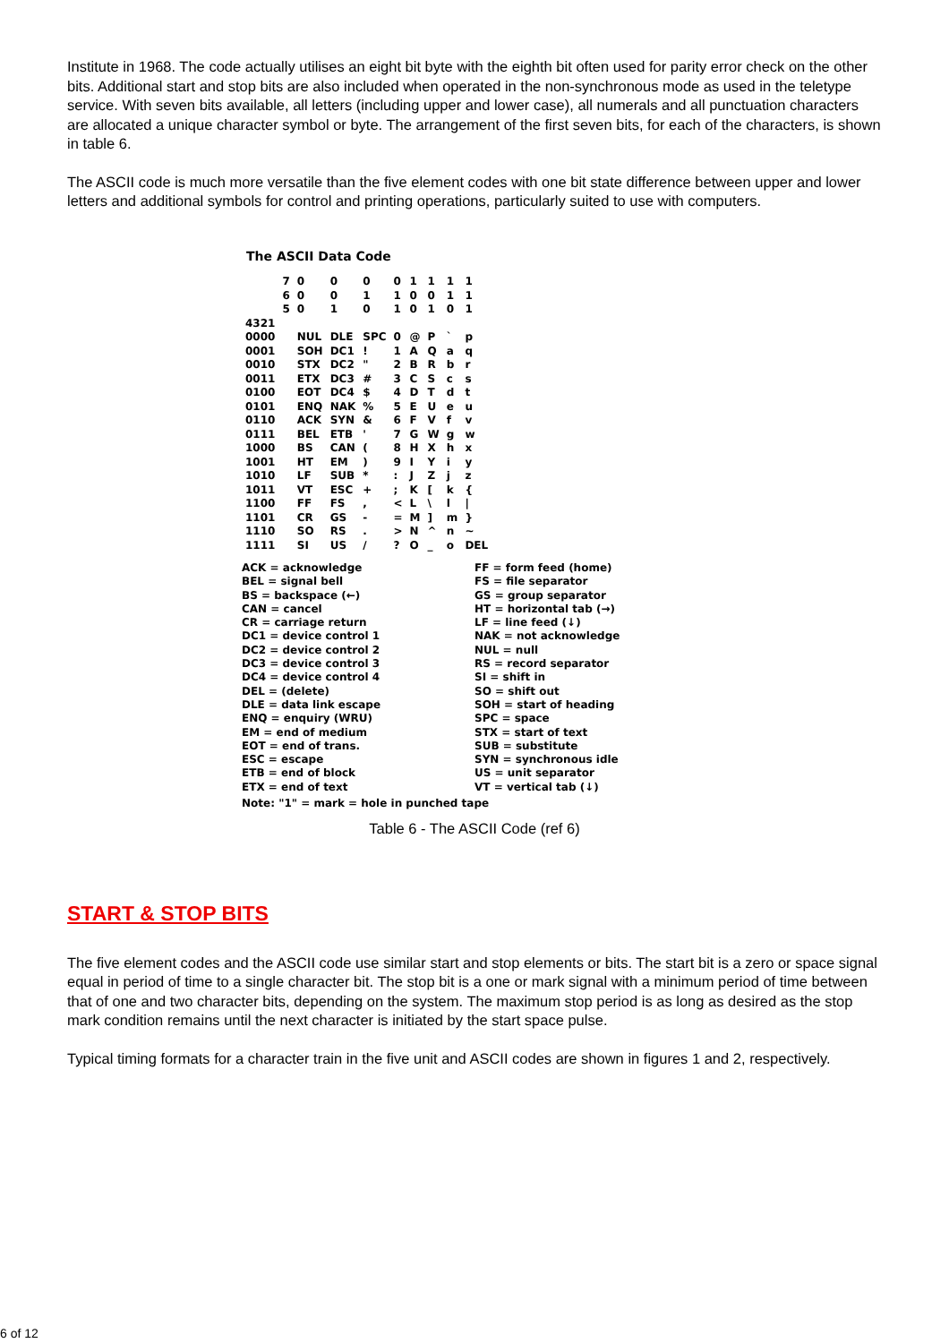Institute in 1968. The code actually utilises an eight bit byte with the eighth bit often used for parity error check on the other bits. Additional start and stop bits are also included when operated in the non-synchronous mode as used in the teletype service. With seven bits available, all letters (including upper and lower case), all numerals and all punctuation characters are allocated a unique character symbol or byte. The arrangement of the first seven bits, for each of the characters, is shown in table 6.
The ASCII code is much more versatile than the five element codes with one bit state difference between upper and lower letters and additional symbols for control and printing operations, particularly suited to use with computers.
The ASCII Data Code
| | 7 6 5 | 0 0 0 | 0 0 1 | 0 1 0 | 0 1 1 | 1 0 0 | 1 0 1 | 1 1 0 | 1 1 1 |
| --- | --- | --- | --- | --- | --- | --- | --- | --- | --- |
| 4321 | | | | | | | | | |
| 0000 | | NUL | DLE | SPC | 0 | @ | P | ` | p |
| 0001 | | SOH | DC1 | ! | 1 | A | Q | a | q |
| 0010 | | STX | DC2 | " | 2 | B | R | b | r |
| 0011 | | ETX | DC3 | # | 3 | C | S | c | s |
| 0100 | | EOT | DC4 | $ | 4 | D | T | d | t |
| 0101 | | ENQ | NAK | % | 5 | E | U | e | u |
| 0110 | | ACK | SYN | & | 6 | F | V | f | v |
| 0111 | | BEL | ETB | ' | 7 | G | W | g | w |
| 1000 | | BS | CAN | ( | 8 | H | X | h | x |
| 1001 | | HT | EM | ) | 9 | I | Y | i | y |
| 1010 | | LF | SUB | * | : | J | Z | j | z |
| 1011 | | VT | ESC | + | ; | K | [ | k | { |
| 1100 | | FF | FS | , | < | L | \ | l | / |
| 1101 | | CR | GS | - | = | M | ] | m | } |
| 1110 | | SO | RS | . | > | N | ^ | n | ~ |
| 1111 | | SI | US | / | ? | O | _ | o | DEL |
ACK = acknowledge
BEL = signal bell
BS = backspace (←)
CAN = cancel
CR = carriage return
DC1 = device control 1
DC2 = device control 2
DC3 = device control 3
DC4 = device control 4
DEL = (delete)
DLE = data link escape
ENQ = enquiry (WRU)
EM = end of medium
EOT = end of trans.
ESC = escape
ETB = end of block
ETX = end of text
FF = form feed (home)
FS = file separator
GS = group separator
HT = horizontal tab (→)
LF = line feed (↓)
NAK = not acknowledge
NUL = null
RS = record separator
SI = shift in
SO = shift out
SOH = start of heading
SPC = space
STX = start of text
SUB = substitute
SYN = synchronous idle
US = unit separator
VT = vertical tab (↓)
Note: "1" = mark = hole in punched tape
Table 6 - The ASCII Code (ref 6)
START & STOP BITS
The five element codes and the ASCII code use similar start and stop elements or bits. The start bit is a zero or space signal equal in period of time to a single character bit. The stop bit is a one or mark signal with a minimum period of time between that of one and two character bits, depending on the system. The maximum stop period is as long as desired as the stop mark condition remains until the next character is initiated by the start space pulse.
Typical timing formats for a character train in the five unit and ASCII codes are shown in figures 1 and 2, respectively.
6 of 12